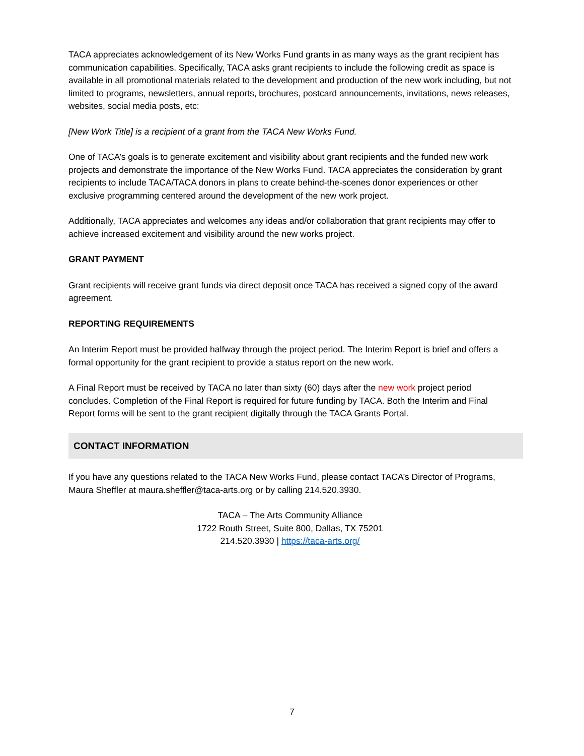TACA appreciates acknowledgement of its New Works Fund grants in as many ways as the grant recipient has communication capabilities. Specifically, TACA asks grant recipients to include the following credit as space is available in all promotional materials related to the development and production of the new work including, but not limited to programs, newsletters, annual reports, brochures, postcard announcements, invitations, news releases, websites, social media posts, etc:
[New Work Title] is a recipient of a grant from the TACA New Works Fund.
One of TACA’s goals is to generate excitement and visibility about grant recipients and the funded new work projects and demonstrate the importance of the New Works Fund. TACA appreciates the consideration by grant recipients to include TACA/TACA donors in plans to create behind-the-scenes donor experiences or other exclusive programming centered around the development of the new work project.
Additionally, TACA appreciates and welcomes any ideas and/or collaboration that grant recipients may offer to achieve increased excitement and visibility around the new works project.
GRANT PAYMENT
Grant recipients will receive grant funds via direct deposit once TACA has received a signed copy of the award agreement.
REPORTING REQUIREMENTS
An Interim Report must be provided halfway through the project period. The Interim Report is brief and offers a formal opportunity for the grant recipient to provide a status report on the new work.
A Final Report must be received by TACA no later than sixty (60) days after the new work project period concludes. Completion of the Final Report is required for future funding by TACA. Both the Interim and Final Report forms will be sent to the grant recipient digitally through the TACA Grants Portal.
CONTACT INFORMATION
If you have any questions related to the TACA New Works Fund, please contact TACA’s Director of Programs, Maura Sheffler at maura.sheffler@taca-arts.org or by calling 214.520.3930.
TACA – The Arts Community Alliance
1722 Routh Street, Suite 800, Dallas, TX 75201
214.520.3930 | https://taca-arts.org/
7